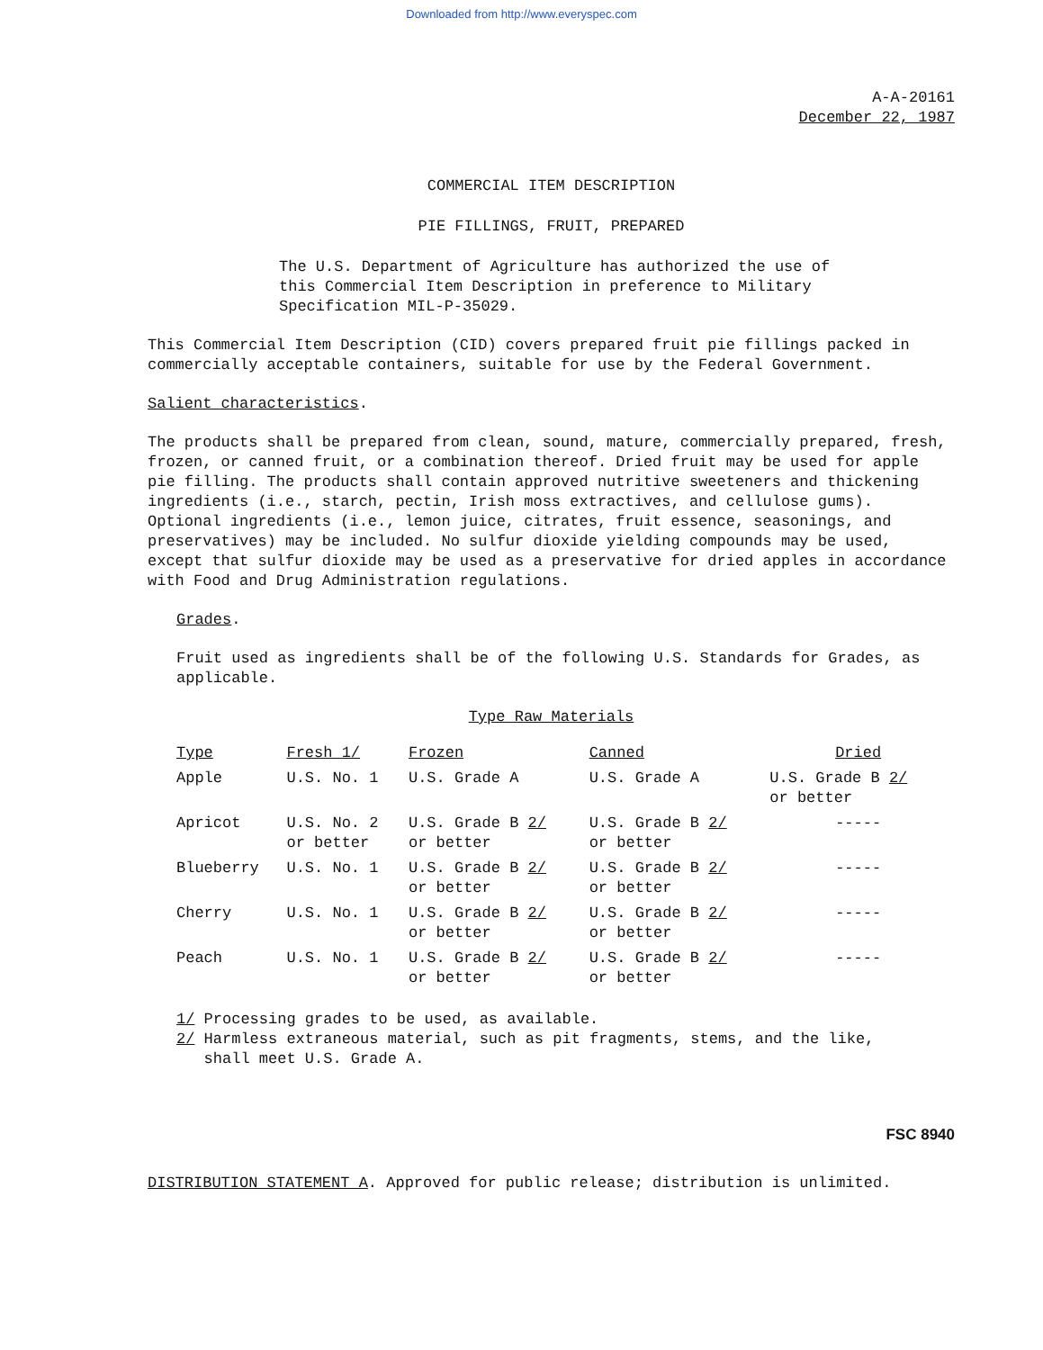Downloaded from http://www.everyspec.com
A-A-20161
December 22, 1987
COMMERCIAL ITEM DESCRIPTION
PIE FILLINGS, FRUIT, PREPARED
The U.S. Department of Agriculture has authorized the use of this Commercial Item Description in preference to Military Specification MIL-P-35029.
This Commercial Item Description (CID) covers prepared fruit pie fillings packed in commercially acceptable containers, suitable for use by the Federal Government.
Salient characteristics.
The products shall be prepared from clean, sound, mature, commercially prepared, fresh, frozen, or canned fruit, or a combination thereof. Dried fruit may be used for apple pie filling. The products shall contain approved nutritive sweeteners and thickening ingredients (i.e., starch, pectin, Irish moss extractives, and cellulose gums). Optional ingredients (i.e., lemon juice, citrates, fruit essence, seasonings, and preservatives) may be included. No sulfur dioxide yielding compounds may be used, except that sulfur dioxide may be used as a preservative for dried apples in accordance with Food and Drug Administration regulations.
Grades.
Fruit used as ingredients shall be of the following U.S. Standards for Grades, as applicable.
Type Raw Materials
| Type | Fresh 1/ | Frozen | Canned | Dried |
| --- | --- | --- | --- | --- |
| Apple | U.S. No. 1 | U.S. Grade A | U.S. Grade A | U.S. Grade B 2/ or better |
| Apricot | U.S. No. 2 or better | U.S. Grade B 2/ or better | U.S. Grade B 2/ or better | ----- |
| Blueberry | U.S. No. 1 | U.S. Grade B 2/ or better | U.S. Grade B 2/ or better | ----- |
| Cherry | U.S. No. 1 | U.S. Grade B 2/ or better | U.S. Grade B 2/ or better | ----- |
| Peach | U.S. No. 1 | U.S. Grade B 2/ or better | U.S. Grade B 2/ or better | ----- |
1/ Processing grades to be used, as available.
2/ Harmless extraneous material, such as pit fragments, stems, and the like,
shall meet U.S. Grade A.
FSC 8940
DISTRIBUTION STATEMENT A. Approved for public release; distribution is unlimited.